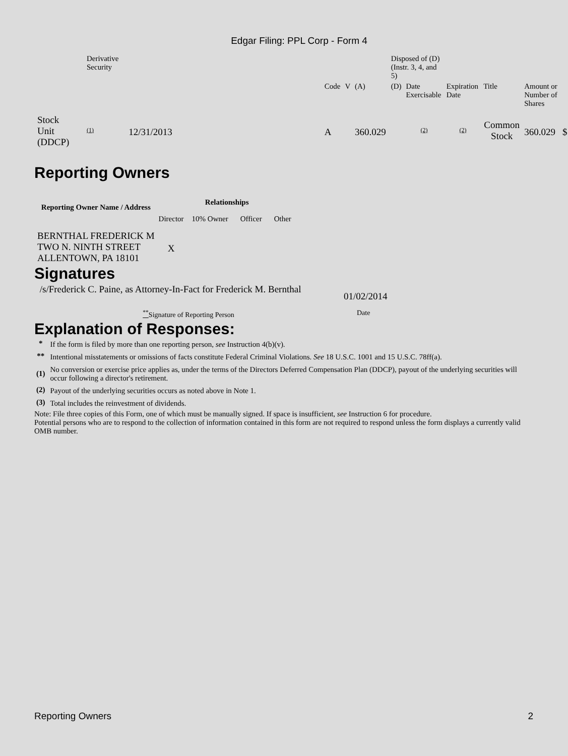Edgar Filing: PPL Corp - Form 4
| | Derivative Security | | | | | | Disposed of (D) (Instr. 3, 4, and 5) | | | | | |
| | | | | Code | V | (A) | (D) | Date Exercisable | Expiration Date | Title | Amount or Number of Shares | |
| Stock Unit (DDCP) | (1) | 12/31/2013 | | A | | 360.029 | | (2) | (2) | Common Stock | 360.029 | $ |
Reporting Owners
| Reporting Owner Name / Address | Relationships | | | |
| --- | --- | --- | --- | --- |
| | Director | 10% Owner | Officer | Other |
| BERNTHAL FREDERICK M TWO N. NINTH STREET ALLENTOWN, PA 18101 | X | | | |
Signatures
| /s/Frederick C. Paine, as Attorney-In-Fact for Frederick M. Bernthal | 01/02/2014 |
| <sup>**</sup> Signature of Reporting Person | Date |
Explanation of Responses:
| * | If the form is filed by more than one reporting person, see Instruction 4(b)(v). |
| ** | Intentional misstatements or omissions of facts constitute Federal Criminal Violations. See 18 U.S.C. 1001 and 15 U.S.C. 78ff(a). |
| (1) | No conversion or exercise price applies as, under the terms of the Directors Deferred Compensation Plan (DDCP), payout of the underlying securities will occur following a director's retirement. |
| (2) | Payout of the underlying securities occurs as noted above in Note 1. |
| (3) | Total includes the reinvestment of dividends. |
Note: File three copies of this Form, one of which must be manually signed. If space is insufficient, see Instruction 6 for procedure.
Potential persons who are to respond to the collection of information contained in this form are not required to respond unless the form displays a currently valid OMB number.
Reporting Owners 2